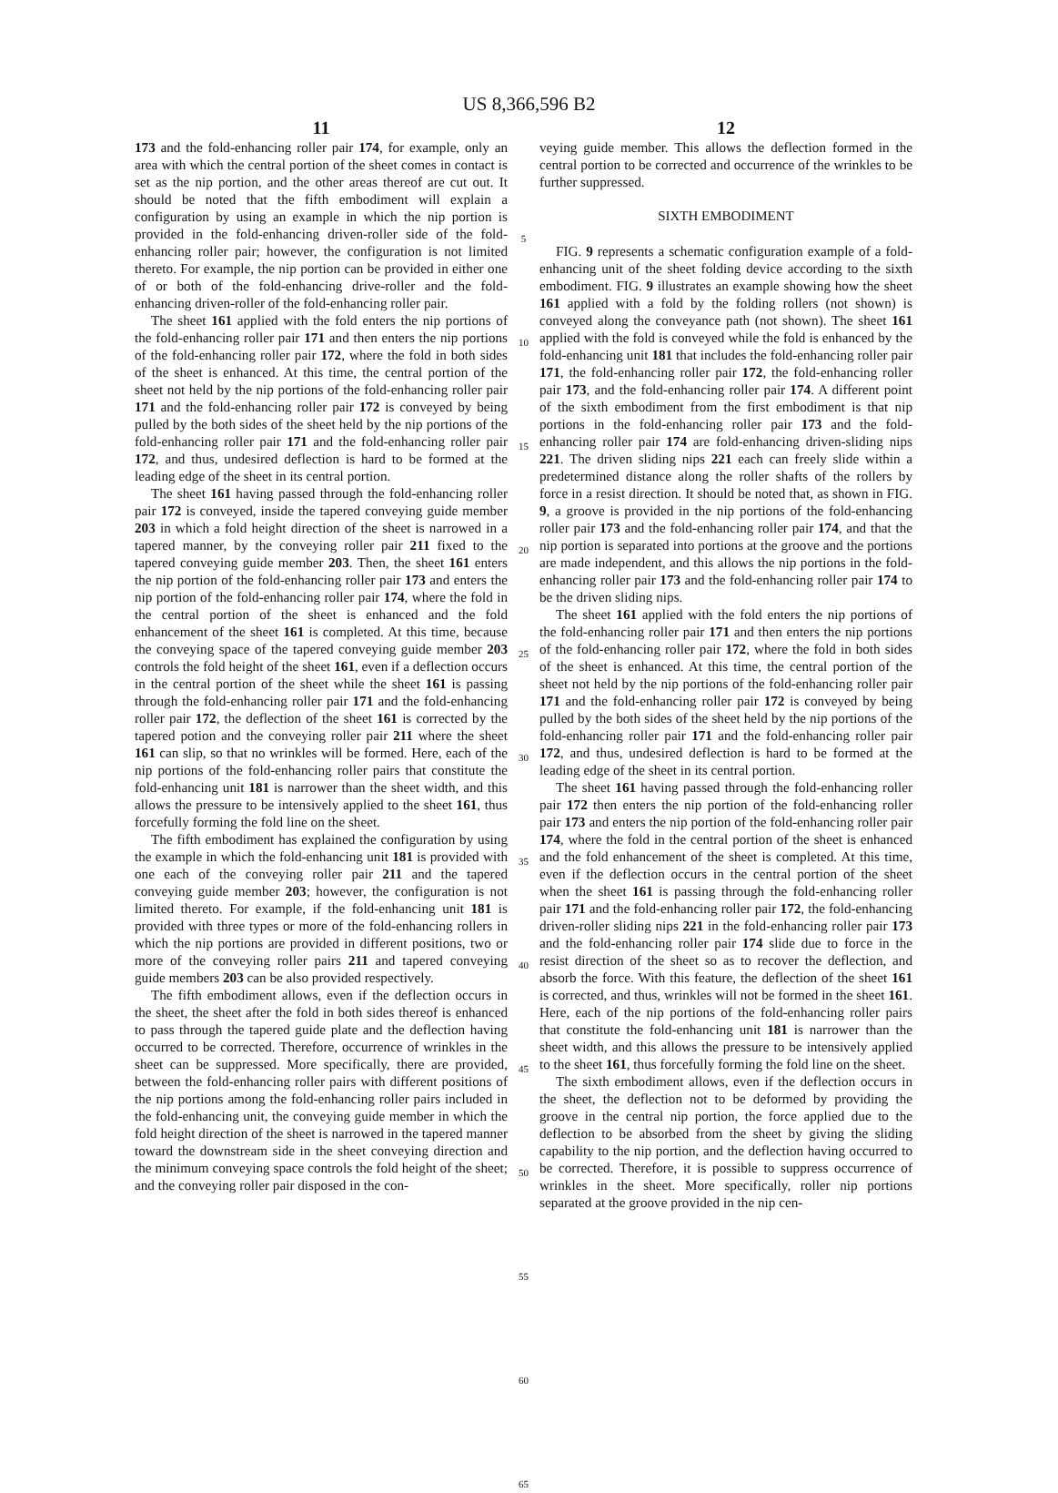US 8,366,596 B2
11
173 and the fold-enhancing roller pair 174, for example, only an area with which the central portion of the sheet comes in contact is set as the nip portion, and the other areas thereof are cut out. It should be noted that the fifth embodiment will explain a configuration by using an example in which the nip portion is provided in the fold-enhancing driven-roller side of the fold-enhancing roller pair; however, the configuration is not limited thereto. For example, the nip portion can be provided in either one of or both of the fold-enhancing drive-roller and the fold-enhancing driven-roller of the fold-enhancing roller pair.
The sheet 161 applied with the fold enters the nip portions of the fold-enhancing roller pair 171 and then enters the nip portions of the fold-enhancing roller pair 172, where the fold in both sides of the sheet is enhanced. At this time, the central portion of the sheet not held by the nip portions of the fold-enhancing roller pair 171 and the fold-enhancing roller pair 172 is conveyed by being pulled by the both sides of the sheet held by the nip portions of the fold-enhancing roller pair 171 and the fold-enhancing roller pair 172, and thus, undesired deflection is hard to be formed at the leading edge of the sheet in its central portion.
The sheet 161 having passed through the fold-enhancing roller pair 172 is conveyed, inside the tapered conveying guide member 203 in which a fold height direction of the sheet is narrowed in a tapered manner, by the conveying roller pair 211 fixed to the tapered conveying guide member 203. Then, the sheet 161 enters the nip portion of the fold-enhancing roller pair 173 and enters the nip portion of the fold-enhancing roller pair 174, where the fold in the central portion of the sheet is enhanced and the fold enhancement of the sheet 161 is completed. At this time, because the conveying space of the tapered conveying guide member 203 controls the fold height of the sheet 161, even if a deflection occurs in the central portion of the sheet while the sheet 161 is passing through the fold-enhancing roller pair 171 and the fold-enhancing roller pair 172, the deflection of the sheet 161 is corrected by the tapered potion and the conveying roller pair 211 where the sheet 161 can slip, so that no wrinkles will be formed. Here, each of the nip portions of the fold-enhancing roller pairs that constitute the fold-enhancing unit 181 is narrower than the sheet width, and this allows the pressure to be intensively applied to the sheet 161, thus forcefully forming the fold line on the sheet.
The fifth embodiment has explained the configuration by using the example in which the fold-enhancing unit 181 is provided with one each of the conveying roller pair 211 and the tapered conveying guide member 203; however, the configuration is not limited thereto. For example, if the fold-enhancing unit 181 is provided with three types or more of the fold-enhancing rollers in which the nip portions are provided in different positions, two or more of the conveying roller pairs 211 and tapered conveying guide members 203 can be also provided respectively.
The fifth embodiment allows, even if the deflection occurs in the sheet, the sheet after the fold in both sides thereof is enhanced to pass through the tapered guide plate and the deflection having occurred to be corrected. Therefore, occurrence of wrinkles in the sheet can be suppressed. More specifically, there are provided, between the fold-enhancing roller pairs with different positions of the nip portions among the fold-enhancing roller pairs included in the fold-enhancing unit, the conveying guide member in which the fold height direction of the sheet is narrowed in the tapered manner toward the downstream side in the sheet conveying direction and the minimum conveying space controls the fold height of the sheet; and the conveying roller pair disposed in the con-
5
10
15
20
25
30
35
40
45
50
55
60
65
12
veying guide member. This allows the deflection formed in the central portion to be corrected and occurrence of the wrinkles to be further suppressed.
SIXTH EMBODIMENT
FIG. 9 represents a schematic configuration example of a fold-enhancing unit of the sheet folding device according to the sixth embodiment. FIG. 9 illustrates an example showing how the sheet 161 applied with a fold by the folding rollers (not shown) is conveyed along the conveyance path (not shown). The sheet 161 applied with the fold is conveyed while the fold is enhanced by the fold-enhancing unit 181 that includes the fold-enhancing roller pair 171, the fold-enhancing roller pair 172, the fold-enhancing roller pair 173, and the fold-enhancing roller pair 174. A different point of the sixth embodiment from the first embodiment is that nip portions in the fold-enhancing roller pair 173 and the fold-enhancing roller pair 174 are fold-enhancing driven-sliding nips 221. The driven sliding nips 221 each can freely slide within a predetermined distance along the roller shafts of the rollers by force in a resist direction. It should be noted that, as shown in FIG. 9, a groove is provided in the nip portions of the fold-enhancing roller pair 173 and the fold-enhancing roller pair 174, and that the nip portion is separated into portions at the groove and the portions are made independent, and this allows the nip portions in the fold-enhancing roller pair 173 and the fold-enhancing roller pair 174 to be the driven sliding nips.
The sheet 161 applied with the fold enters the nip portions of the fold-enhancing roller pair 171 and then enters the nip portions of the fold-enhancing roller pair 172, where the fold in both sides of the sheet is enhanced. At this time, the central portion of the sheet not held by the nip portions of the fold-enhancing roller pair 171 and the fold-enhancing roller pair 172 is conveyed by being pulled by the both sides of the sheet held by the nip portions of the fold-enhancing roller pair 171 and the fold-enhancing roller pair 172, and thus, undesired deflection is hard to be formed at the leading edge of the sheet in its central portion.
The sheet 161 having passed through the fold-enhancing roller pair 172 then enters the nip portion of the fold-enhancing roller pair 173 and enters the nip portion of the fold-enhancing roller pair 174, where the fold in the central portion of the sheet is enhanced and the fold enhancement of the sheet is completed. At this time, even if the deflection occurs in the central portion of the sheet when the sheet 161 is passing through the fold-enhancing roller pair 171 and the fold-enhancing roller pair 172, the fold-enhancing driven-roller sliding nips 221 in the fold-enhancing roller pair 173 and the fold-enhancing roller pair 174 slide due to force in the resist direction of the sheet so as to recover the deflection, and absorb the force. With this feature, the deflection of the sheet 161 is corrected, and thus, wrinkles will not be formed in the sheet 161. Here, each of the nip portions of the fold-enhancing roller pairs that constitute the fold-enhancing unit 181 is narrower than the sheet width, and this allows the pressure to be intensively applied to the sheet 161, thus forcefully forming the fold line on the sheet.
The sixth embodiment allows, even if the deflection occurs in the sheet, the deflection not to be deformed by providing the groove in the central nip portion, the force applied due to the deflection to be absorbed from the sheet by giving the sliding capability to the nip portion, and the deflection having occurred to be corrected. Therefore, it is possible to suppress occurrence of wrinkles in the sheet. More specifically, roller nip portions separated at the groove provided in the nip cen-